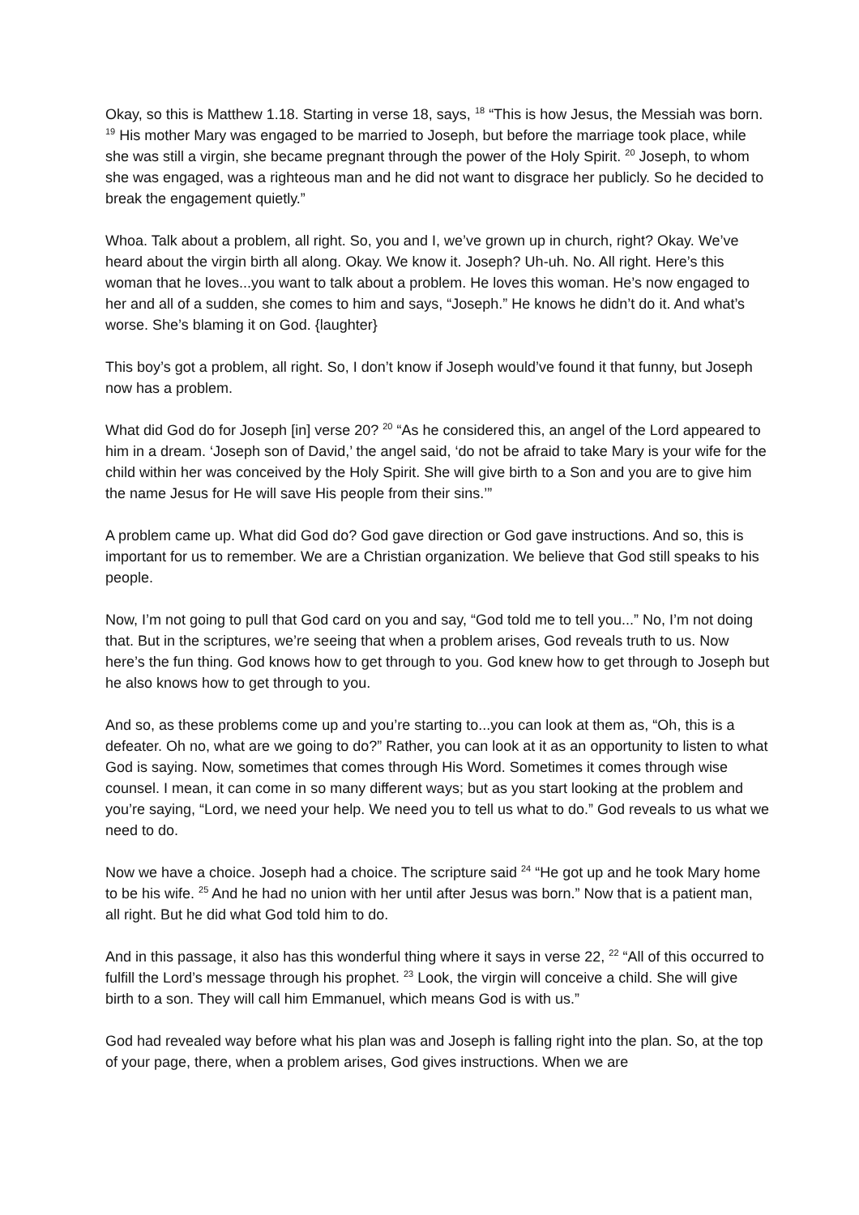Okay, so this is Matthew 1.18. Starting in verse 18, says, <sup>18</sup> “This is how Jesus, the Messiah was born. <sup>19</sup> His mother Mary was engaged to be married to Joseph, but before the marriage took place, while she was still a virgin, she became pregnant through the power of the Holy Spirit. <sup>20</sup> Joseph, to whom she was engaged, was a righteous man and he did not want to disgrace her publicly. So he decided to break the engagement quietly.”
Whoa. Talk about a problem, all right. So, you and I, we’ve grown up in church, right? Okay. We’ve heard about the virgin birth all along. Okay. We know it. Joseph? Uh-uh. No. All right. Here’s this woman that he loves...you want to talk about a problem. He loves this woman. He’s now engaged to her and all of a sudden, she comes to him and says, “Joseph.” He knows he didn’t do it. And what’s worse. She’s blaming it on God. {laughter}
This boy’s got a problem, all right. So, I don’t know if Joseph would’ve found it that funny, but Joseph now has a problem.
What did God do for Joseph [in] verse 20? <sup>20</sup> “As he considered this, an angel of the Lord appeared to him in a dream. ‘Joseph son of David,’ the angel said, ‘do not be afraid to take Mary is your wife for the child within her was conceived by the Holy Spirit. She will give birth to a Son and you are to give him the name Jesus for He will save His people from their sins.’”
A problem came up. What did God do? God gave direction or God gave instructions. And so, this is important for us to remember. We are a Christian organization. We believe that God still speaks to his people.
Now, I’m not going to pull that God card on you and say, “God told me to tell you...” No, I’m not doing that. But in the scriptures, we’re seeing that when a problem arises, God reveals truth to us. Now here’s the fun thing. God knows how to get through to you. God knew how to get through to Joseph but he also knows how to get through to you.
And so, as these problems come up and you’re starting to...you can look at them as, “Oh, this is a defeater. Oh no, what are we going to do?” Rather, you can look at it as an opportunity to listen to what God is saying. Now, sometimes that comes through His Word. Sometimes it comes through wise counsel. I mean, it can come in so many different ways; but as you start looking at the problem and you’re saying, “Lord, we need your help. We need you to tell us what to do.” God reveals to us what we need to do.
Now we have a choice. Joseph had a choice. The scripture said <sup>24</sup> “He got up and he took Mary home to be his wife. <sup>25</sup> And he had no union with her until after Jesus was born.” Now that is a patient man, all right. But he did what God told him to do.
And in this passage, it also has this wonderful thing where it says in verse 22, <sup>22</sup> “All of this occurred to fulfill the Lord’s message through his prophet. <sup>23</sup> Look, the virgin will conceive a child. She will give birth to a son. They will call him Emmanuel, which means God is with us.”
God had revealed way before what his plan was and Joseph is falling right into the plan. So, at the top of your page, there, when a problem arises, God gives instructions. When we are